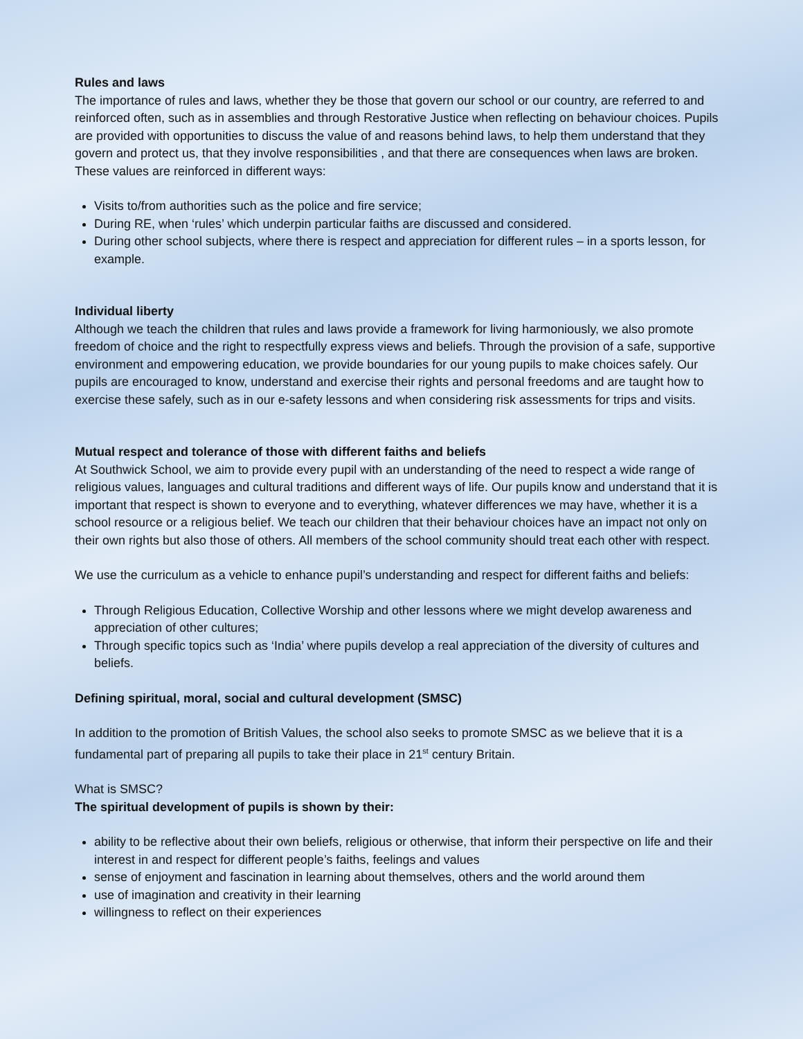Rules and laws
The importance of rules and laws, whether they be those that govern our school or our country, are referred to and reinforced often, such as in assemblies and through Restorative Justice when reflecting on behaviour choices. Pupils are provided with opportunities to discuss the value of and reasons behind laws, to help them understand that they govern and protect us, that they involve responsibilities , and that there are consequences when laws are broken. These values are reinforced in different ways:
Visits to/from authorities such as the police and fire service;
During RE, when ‘rules’ which underpin particular faiths are discussed and considered.
During other school subjects, where there is respect and appreciation for different rules – in a sports lesson, for example.
Individual liberty
Although we teach the children that rules and laws provide a framework for living harmoniously, we also promote freedom of choice and the right to respectfully express views and beliefs. Through the provision of a safe, supportive environment and empowering education, we provide boundaries for our young pupils to make choices safely. Our pupils are encouraged to know, understand and exercise their rights and personal freedoms and are taught how to exercise these safely, such as in our e-safety lessons and when considering risk assessments for trips and visits.
Mutual respect and tolerance of those with different faiths and beliefs
At Southwick School, we aim to provide every pupil with an understanding of the need to respect a wide range of religious values, languages and cultural traditions and different ways of life. Our pupils know and understand that it is important that respect is shown to everyone and to everything, whatever differences we may have, whether it is a school resource or a religious belief. We teach our children that their behaviour choices have an impact not only on their own rights but also those of others. All members of the school community should treat each other with respect.
We use the curriculum as a vehicle to enhance pupil’s understanding and respect for different faiths and beliefs:
Through Religious Education, Collective Worship and other lessons where we might develop awareness and appreciation of other cultures;
Through specific topics such as ‘India’ where pupils develop a real appreciation of the diversity of cultures and beliefs.
Defining spiritual, moral, social and cultural development (SMSC)
In addition to the promotion of British Values, the school also seeks to promote SMSC as we believe that it is a fundamental part of preparing all pupils to take their place in 21<sup>st</sup> century Britain.
What is SMSC?
The spiritual development of pupils is shown by their:
ability to be reflective about their own beliefs, religious or otherwise, that inform their perspective on life and their interest in and respect for different people’s faiths, feelings and values
sense of enjoyment and fascination in learning about themselves, others and the world around them
use of imagination and creativity in their learning
willingness to reflect on their experiences